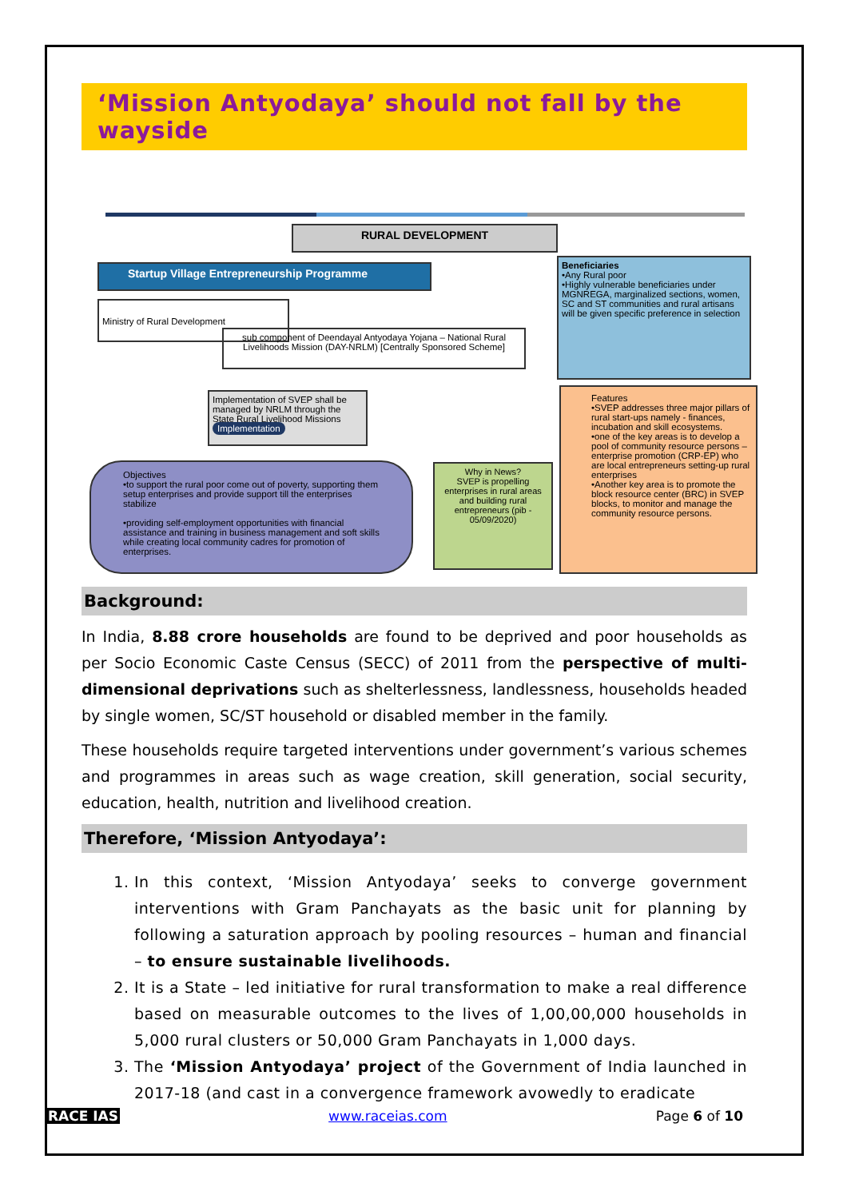‘Mission Antyodaya’ should not fall by the wayside
RURAL DEVELOPMENT
Startup Village Entrepreneurship Programme
Ministry of Rural Development
sub component of Deendayal Antyodaya Yojana – National Rural Livelihoods Mission (DAY-NRLM) [Centrally Sponsored Scheme]
Implementation of SVEP shall be managed by NRLM through the State Rural Livelihood Missions Implementation
Objectives
•to support the rural poor come out of poverty, supporting them setup enterprises and provide support till the enterprises stabilize
•providing self-employment opportunities with financial assistance and training in business management and soft skills while creating local community cadres for promotion of enterprises.
Why in News?
SVEP is propelling enterprises in rural areas and building rural entrepreneurs (pib - 05/09/2020)
Beneficiaries
•Any Rural poor
•Highly vulnerable beneficiaries under MGNREGA, marginalized sections, women, SC and ST communities and rural artisans will be given specific preference in selection
Features
•SVEP addresses three major pillars of rural start-ups namely - finances, incubation and skill ecosystems.
•one of the key areas is to develop a pool of community resource persons – enterprise promotion (CRP-EP) who are local entrepreneurs setting-up rural enterprises
•Another key area is to promote the block resource center (BRC) in SVEP blocks, to monitor and manage the community resource persons.
Background:
In India, 8.88 crore households are found to be deprived and poor households as per Socio Economic Caste Census (SECC) of 2011 from the perspective of multi-dimensional deprivations such as shelterlessness, landlessness, households headed by single women, SC/ST household or disabled member in the family.
These households require targeted interventions under government’s various schemes and programmes in areas such as wage creation, skill generation, social security, education, health, nutrition and livelihood creation.
Therefore, ‘Mission Antyodaya’:
1. In this context, ‘Mission Antyodaya’ seeks to converge government interventions with Gram Panchayats as the basic unit for planning by following a saturation approach by pooling resources – human and financial – to ensure sustainable livelihoods.
2. It is a State – led initiative for rural transformation to make a real difference based on measurable outcomes to the lives of 1,00,00,000 households in 5,000 rural clusters or 50,000 Gram Panchayats in 1,000 days.
3. The ‘Mission Antyodaya’ project of the Government of India launched in 2017-18 (and cast in a convergence framework avowedly to eradicate
RACE IAS www.raceias.com Page 6 of 10